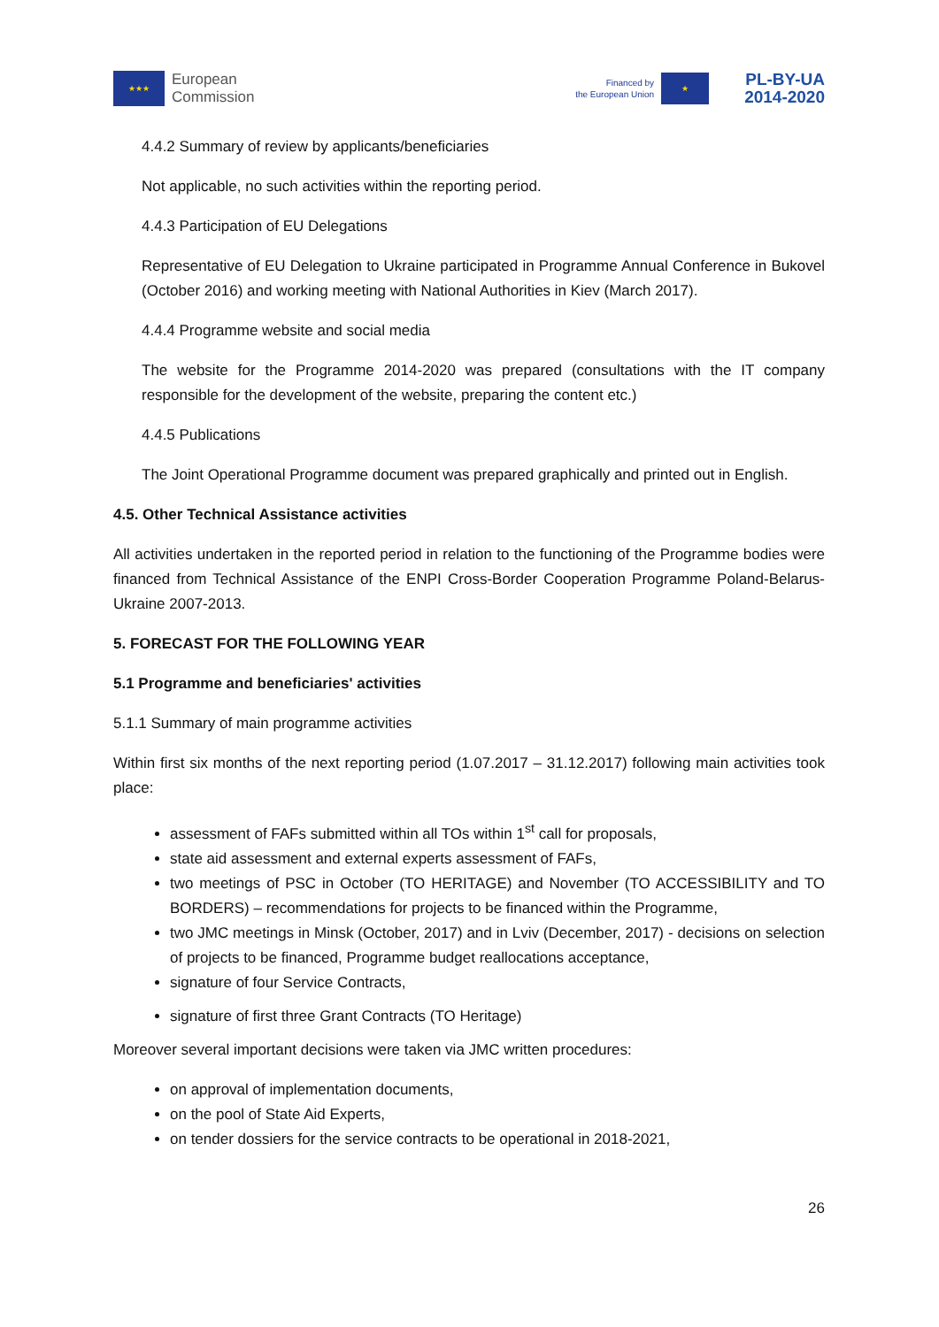★★★ European
Commission
Financed by
the European Union ★
PL-BY-UA
2014-2020
4.4.2 Summary of review by applicants/beneficiaries
Not applicable, no such activities within the reporting period.
4.4.3 Participation of EU Delegations
Representative of EU Delegation to Ukraine participated in Programme Annual Conference in Bukovel (October 2016) and working meeting with National Authorities in Kiev (March 2017).
4.4.4 Programme website and social media
The website for the Programme 2014-2020 was prepared (consultations with the IT company responsible for the development of the website, preparing the content etc.)
4.4.5 Publications
The Joint Operational Programme document was prepared graphically and printed out in English.
4.5. Other Technical Assistance activities
All activities undertaken in the reported period in relation to the functioning of the Programme bodies were financed from Technical Assistance of the ENPI Cross-Border Cooperation Programme Poland-Belarus-Ukraine 2007-2013.
5. FORECAST FOR THE FOLLOWING YEAR
5.1 Programme and beneficiaries' activities
5.1.1 Summary of main programme activities
Within first six months of the next reporting period (1.07.2017 – 31.12.2017) following main activities took place:
assessment of FAFs submitted within all TOs within 1<sup>st</sup> call for proposals,
state aid assessment and external experts assessment of FAFs,
two meetings of PSC in October (TO HERITAGE) and November (TO ACCESSIBILITY and TO BORDERS) – recommendations for projects to be financed within the Programme,
two JMC meetings in Minsk (October, 2017) and in Lviv (December, 2017) - decisions on selection of projects to be financed, Programme budget reallocations acceptance,
signature of four Service Contracts,
signature of first three Grant Contracts (TO Heritage)
Moreover several important decisions were taken via JMC written procedures:
on approval of implementation documents,
on the pool of State Aid Experts,
on tender dossiers for the service contracts to be operational in 2018-2021,
26